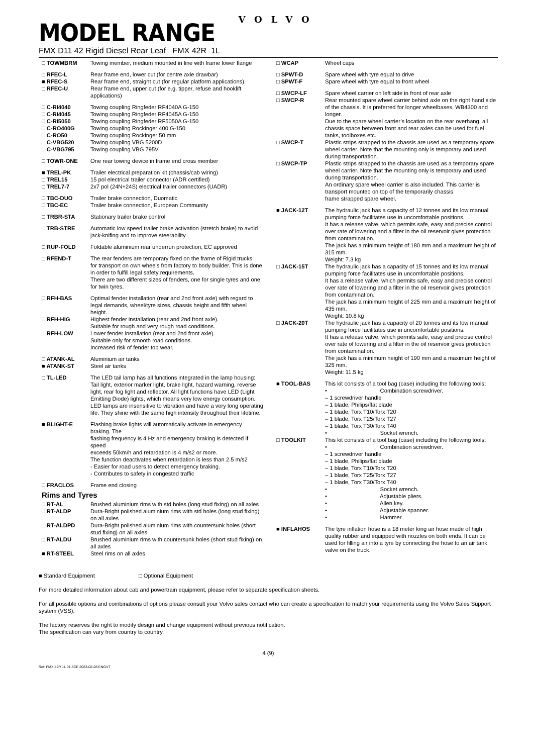VOLVO
MODEL RANGE
FMX D11 42 Rigid Diesel Rear Leaf FMX 42R 1L
□ TOWMBRM Towing member, medium mounted in line with frame lower flange
□ RFEC-L Rear frame end, lower cut (for centre axle drawbar)
■ RFEC-S Rear frame end, straight cut (for regular platform applications)
□ RFEC-U Rear frame end, upper cut (for e.g. tipper, refuse and hooklift applications)
□ C-RI4040 Towing coupling Ringfeder RF4040A G-150
□ C-RI4045 Towing coupling Ringfeder RF4045A G-150
□ C-RI5050 Towing coupling Ringfeder RF5050A G-150
□ C-RO400G Towing coupling Rockinger 400 G-150
□ C-RO50 Towing coupling Rockinger 50 mm
□ C-VBG520 Towing coupling VBG 5200D
□ C-VBG795 Towing coupling VBG 795V
□ TOWR-ONE One rear towing device in frame end cross member
■ TREL-PK Trailer electrical preparation kit (chassis/cab wiring)
□ TREL15 15 pol electrical trailer connector (ADR certified)
□ TREL7-7 2x7 pol (24N+24S) electrical trailer connectors (UADR)
□ TBC-DUO Trailer brake connection, Duomatic
□ TBC-EC Trailer brake connection, European Community
□ TRBR-STA Stationary trailer brake control
□ TRB-STRE Automatic low speed trailer brake activation (stretch brake) to avoid jack-knifing and to improve steerability
□ RUP-FOLD Foldable aluminium rear underrun protection, EC approved
□ RFEND-T The rear fenders are temporary fixed on the frame of Rigid trucks
for transport on own wheels from factory to body builder. This is done in order to fulfill legal safety requirements.
There are two different sizes of fenders, one for single tyres and one for twin tyres.
□ RFH-BAS Optimal fender installation (rear and 2nd front axle) with regard to legal demands, wheel/tyre sizes, chassis height and fifth wheel height.
□ RFH-HIG Highest fender installation (rear and 2nd front axle).
Suitable for rough and very rough road conditions.
□ RFH-LOW Lower fender installation (rear and 2nd front axle).
Suitable only for smooth road conditions.
Increased risk of fender top wear.
□ ATANK-AL Aluminium air tanks
■ ATANK-ST Steel air tanks
□ TL-LED The LED tail lamp has all functions integrated in the lamp housing: Tail light, exterior marker light, brake light, hazard warning, reverse light, rear fog light and reflector. All light functions have LED (Light Emitting Diode) lights, which means very low energy consumption.
LED lamps are insensitive to vibration and have a very long operating life. They shine with the same high intensity throughout their lifetime.
■ BLIGHT-E Flashing brake lights will automatically activate in emergency braking. The
flashing frequency is 4 Hz and emergency braking is detected if speed
exceeds 50km/h and retardation is 4 m/s2 or more.
The function deactivates when retardation is less than 2.5 m/s2
- Easier for road users to detect emergency braking.
- Contributes to safety in congested traffic
□ FRACLOS Frame end closing
Rims and Tyres
□ RT-AL Brushed aluminium rims with std holes (long stud fixing) on all axles
□ RT-ALDP Dura-Bright polished aluminium rims with std holes (long stud fixing) on all axles
□ RT-ALDPD Dura-Bright polished aluminium rims with countersunk holes (short stud fixing) on all axles
□ RT-ALDU Brushed aluminium rims with countersunk holes (short stud fixing) on all axles
■ RT-STEEL Steel rims on all axles
□ WCAP Wheel caps
□ SPWT-D Spare wheel with tyre equal to drive
□ SPWT-F Spare wheel with tyre equal to front wheel
□ SWCP-LF Spare wheel carrier on left side in front of rear axle
□ SWCP-R Rear mounted spare wheel carrier behind axle on the right hand side of the chassis. It is preferred for longer wheelbases, WB4300 and longer.
Due to the spare wheel carrier’s location on the rear overhang, all chassis space between front and rear axles can be used for fuel tanks, toolboxes etc.
□ SWCP-T Plastic strips strapped to the chassis are used as a temporary spare wheel carrier. Note that the mounting only is temporary and used during transportation.
□ SWCP-TP Plastic strips strapped to the chassis are used as a temporary spare wheel carrier. Note that the mounting only is temporary and used during transportation.
An ordinary spare wheel carrier is also included. This carrier is transport mounted on top of the temporarily chassis
frame strapped spare wheel.
■ JACK-12T The hydraulic jack has a capacity of 12 tonnes and its low manual pumping force facilitates use in uncomfortable positions.
It has a release valve, which permits safe, easy and precise control over rate of lowering and a filter in the oil reservoir gives protection from contamination.
The jack has a minimum height of 180 mm and a maximum height of 315 mm.
Weight: 7.3 kg
□ JACK-15T The hydraulic jack has a capacity of 15 tonnes and its low manual pumping force facilitates use in uncomfortable positions.
It has a release valve, which permits safe, easy and precise control over rate of lowering and a filter in the oil reservoir gives protection from contamination.
The jack has a minimum height of 225 mm and a maximum height of 435 mm.
Weight: 10.8 kg
□ JACK-20T The hydraulic jack has a capacity of 20 tonnes and its low manual pumping force facilitates use in uncomfortable positions.
It has a release valve, which permits safe, easy and precise control over rate of lowering and a filter in the oil reservoir gives protection from contamination.
The jack has a minimum height of 190 mm and a maximum height of 325 mm.
Weight: 11.5 kg
■ TOOL-BAS This kit consists of a tool bag (case) including the following tools:
• Combination screwdriver.
– 1 screwdriver handle
– 1 blade, Philips/flat blade
– 1 blade, Torx T10/Torx T20
– 1 blade, Torx T25/Torx T27
– 1 blade, Torx T30/Torx T40
• Socket wrench.
□ TOOLKIT This kit consists of a tool bag (case) including the following tools:
• Combination screwdriver.
– 1 screwdriver handle
– 1 blade, Philips/flat blade
– 1 blade, Torx T10/Torx T20
– 1 blade, Torx T25/Torx T27
– 1 blade, Torx T30/Torx T40
• Socket wrench.
• Adjustable pliers.
• Allen key.
• Adjustable spanner.
• Hammer.
■ INFLAHOS The tyre inflation hose is a 18 meter long air hose made of high quality rubber and equipped with nozzles on both ends. It can be
used for filling air into a tyre by connecting the hose to an air tank
valve on the truck.
■ Standard Equipment □ Optional Equipment
For more detailed information about cab and powertrain equipment, please refer to separate specification sheets.
For all possible options and combinations of options please consult your Volvo sales contact who can create a specification to match your requirements using the Volvo Sales Support system (VSS).
The factory reserves the right to modify design and change equipment without previous notification.
The specification can vary from country to country.
4 (9)
Ref: FMX 42R 1L 01 8CE 2023-02-28 ENGVT